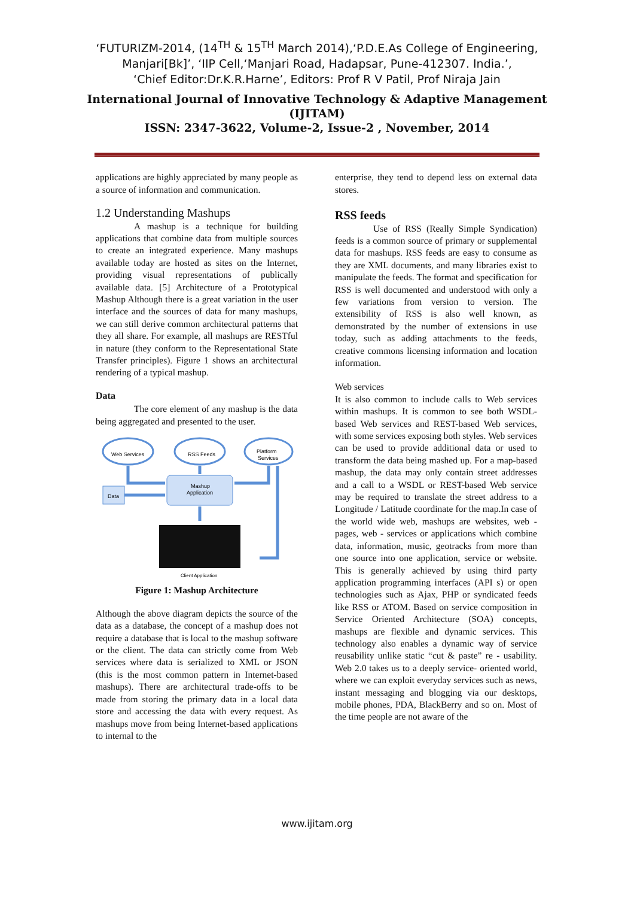‘FUTURIZM-2014, (14<sup>TH</sup> & 15<sup>TH</sup> March 2014),‘P.D.E.As College of Engineering,
Manjari[Bk]’, ‘IIP Cell,‘Manjari Road, Hadapsar, Pune-412307. India.’,
‘Chief Editor:Dr.K.R.Harne’, Editors: Prof R V Patil, Prof Niraja Jain
International Journal of Innovative Technology & Adaptive Management
(IJITAM)
ISSN: 2347-3622, Volume-2, Issue-2 , November, 2014
applications are highly appreciated by many people as a source of information and communication.
1.2 Understanding Mashups
A mashup is a technique for building applications that combine data from multiple sources to create an integrated experience. Many mashups available today are hosted as sites on the Internet, providing visual representations of publically available data. [5] Architecture of a Prototypical Mashup Although there is a great variation in the user interface and the sources of data for many mashups, we can still derive common architectural patterns that they all share. For example, all mashups are RESTful in nature (they conform to the Representational State Transfer principles). Figure 1 shows an architectural rendering of a typical mashup.
Data
The core element of any mashup is the data being aggregated and presented to the user.
Web Services
RSS Feeds
Platform
Services
Data
Mashup
Application
Client Application
Figure 1: Mashup Architecture
Although the above diagram depicts the source of the data as a database, the concept of a mashup does not require a database that is local to the mashup software or the client. The data can strictly come from Web services where data is serialized to XML or JSON (this is the most common pattern in Internet-based mashups). There are architectural trade-offs to be made from storing the primary data in a local data store and accessing the data with every request. As mashups move from being Internet-based applications to internal to the
enterprise, they tend to depend less on external data stores.
RSS feeds
Use of RSS (Really Simple Syndication) feeds is a common source of primary or supplemental data for mashups. RSS feeds are easy to consume as they are XML documents, and many libraries exist to manipulate the feeds. The format and specification for RSS is well documented and understood with only a few variations from version to version. The extensibility of RSS is also well known, as demonstrated by the number of extensions in use today, such as adding attachments to the feeds, creative commons licensing information and location information.
Web services
It is also common to include calls to Web services within mashups. It is common to see both WSDL-based Web services and REST-based Web services, with some services exposing both styles. Web services can be used to provide additional data or used to transform the data being mashed up. For a map-based mashup, the data may only contain street addresses and a call to a WSDL or REST-based Web service may be required to translate the street address to a Longitude / Latitude coordinate for the map.In case of the world wide web, mashups are websites, web - pages, web - services or applications which combine data, information, music, geotracks from more than one source into one application, service or website. This is generally achieved by using third party application programming interfaces (API s) or open technologies such as Ajax, PHP or syndicated feeds like RSS or ATOM. Based on service composition in Service Oriented Architecture (SOA) concepts, mashups are flexible and dynamic services. This technology also enables a dynamic way of service reusability unlike static “cut & paste” re - usability. Web 2.0 takes us to a deeply service- oriented world, where we can exploit everyday services such as news, instant messaging and blogging via our desktops, mobile phones, PDA, BlackBerry and so on. Most of the time people are not aware of the
www.ijitam.org